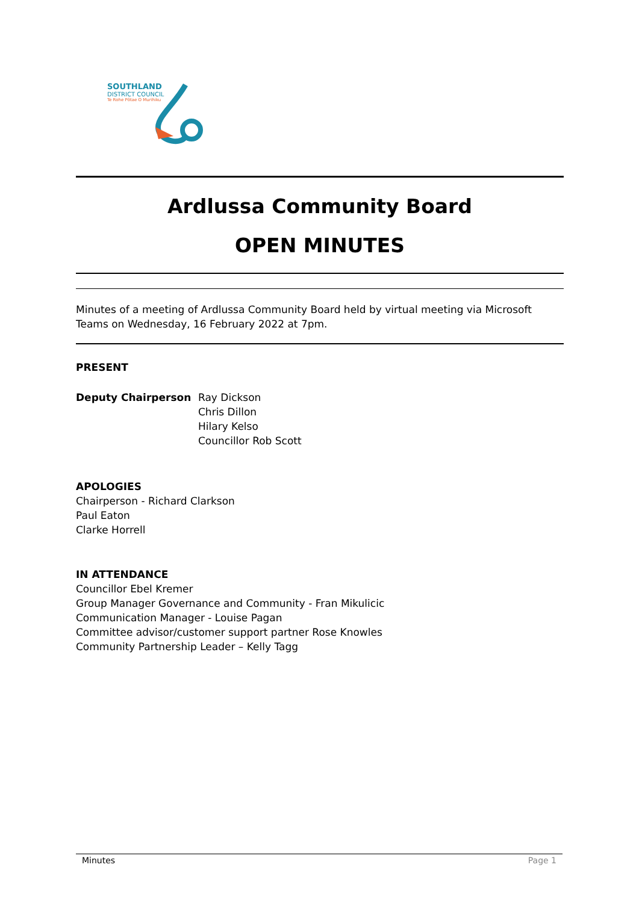SOUTHLAND
DISTRICT COUNCIL
Te Rohe Pōtae O Murihiku
Ardlussa Community Board
OPEN MINUTES
Minutes of a meeting of Ardlussa Community Board held by virtual meeting via Microsoft Teams on Wednesday, 16 February 2022 at 7pm.
PRESENT
Deputy Chairperson Ray Dickson
Chris Dillon
Hilary Kelso
Councillor Rob Scott
APOLOGIES
Chairperson - Richard Clarkson
Paul Eaton
Clarke Horrell
IN ATTENDANCE
Councillor Ebel Kremer
Group Manager Governance and Community - Fran Mikulicic
Communication Manager - Louise Pagan
Committee advisor/customer support partner Rose Knowles
Community Partnership Leader – Kelly Tagg
Minutes Page 1